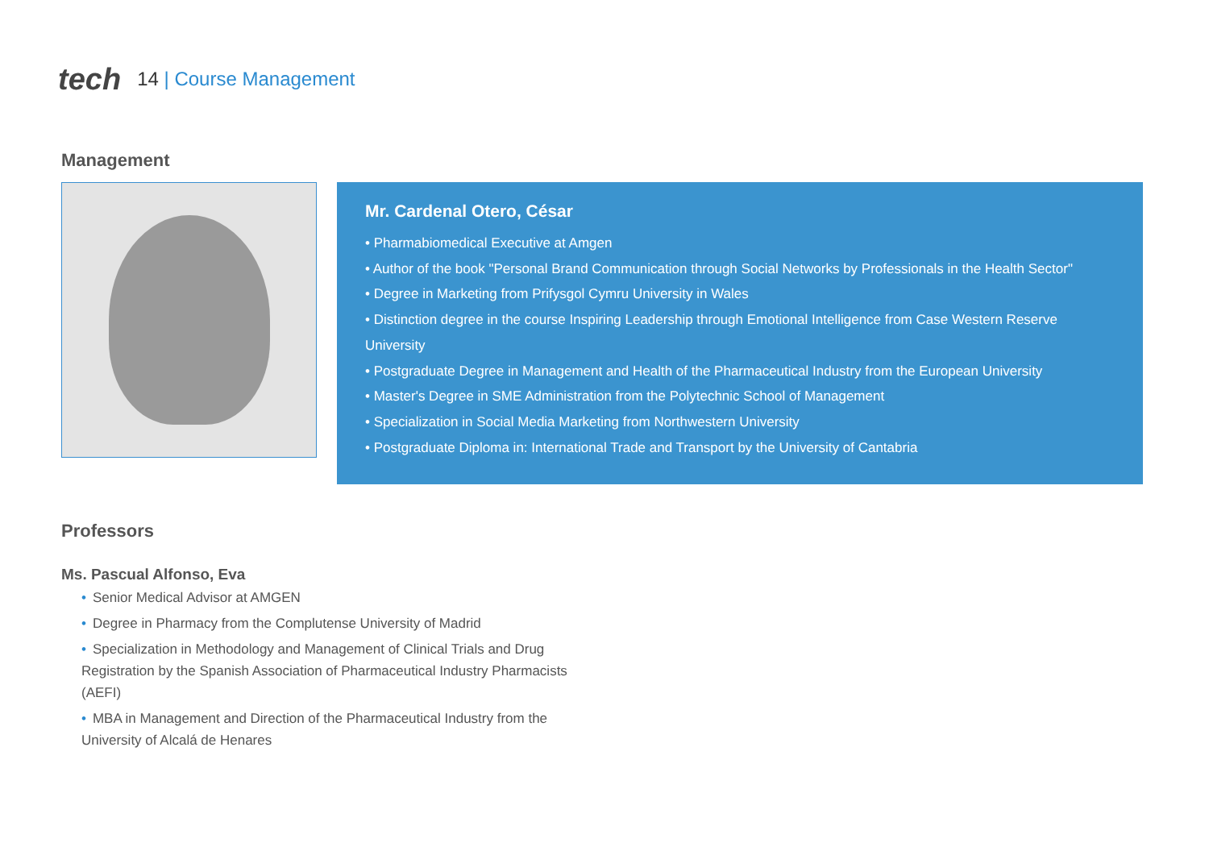tech
14 | Course Management
Management
Mr. Cardenal Otero, César
• Pharmabiomedical Executive at Amgen
• Author of the book "Personal Brand Communication through Social Networks by Professionals in the Health Sector"
• Degree in Marketing from Prifysgol Cymru University in Wales
• Distinction degree in the course Inspiring Leadership through Emotional Intelligence from Case Western Reserve University
• Postgraduate Degree in Management and Health of the Pharmaceutical Industry from the European University
• Master's Degree in SME Administration from the Polytechnic School of Management
• Specialization in Social Media Marketing from Northwestern University
• Postgraduate Diploma in: International Trade and Transport by the University of Cantabria
Professors
Ms. Pascual Alfonso, Eva
• Senior Medical Advisor at AMGEN
• Degree in Pharmacy from the Complutense University of Madrid
• Specialization in Methodology and Management of Clinical Trials and Drug Registration by the Spanish Association of Pharmaceutical Industry Pharmacists (AEFI)
• MBA in Management and Direction of the Pharmaceutical Industry from the University of Alcalá de Henares